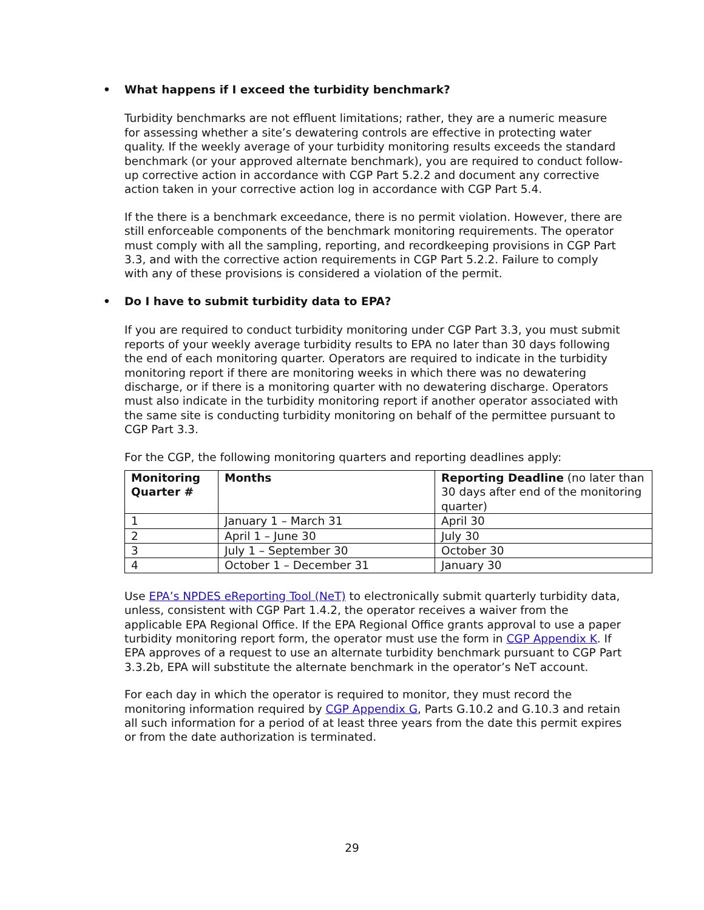• What happens if I exceed the turbidity benchmark?
Turbidity benchmarks are not effluent limitations; rather, they are a numeric measure for assessing whether a site’s dewatering controls are effective in protecting water quality. If the weekly average of your turbidity monitoring results exceeds the standard benchmark (or your approved alternate benchmark), you are required to conduct follow-up corrective action in accordance with CGP Part 5.2.2 and document any corrective action taken in your corrective action log in accordance with CGP Part 5.4.
If the there is a benchmark exceedance, there is no permit violation. However, there are still enforceable components of the benchmark monitoring requirements. The operator must comply with all the sampling, reporting, and recordkeeping provisions in CGP Part 3.3, and with the corrective action requirements in CGP Part 5.2.2. Failure to comply with any of these provisions is considered a violation of the permit.
• Do I have to submit turbidity data to EPA?
If you are required to conduct turbidity monitoring under CGP Part 3.3, you must submit reports of your weekly average turbidity results to EPA no later than 30 days following the end of each monitoring quarter. Operators are required to indicate in the turbidity monitoring report if there are monitoring weeks in which there was no dewatering discharge, or if there is a monitoring quarter with no dewatering discharge. Operators must also indicate in the turbidity monitoring report if another operator associated with the same site is conducting turbidity monitoring on behalf of the permittee pursuant to CGP Part 3.3.
For the CGP, the following monitoring quarters and reporting deadlines apply:
| Monitoring Quarter # | Months | Reporting Deadline (no later than 30 days after end of the monitoring quarter) |
| --- | --- | --- |
| 1 | January 1 – March 31 | April 30 |
| 2 | April 1 – June 30 | July 30 |
| 3 | July 1 – September 30 | October 30 |
| 4 | October 1 – December 31 | January 30 |
Use EPA’s NPDES eReporting Tool (NeT) to electronically submit quarterly turbidity data, unless, consistent with CGP Part 1.4.2, the operator receives a waiver from the applicable EPA Regional Office. If the EPA Regional Office grants approval to use a paper turbidity monitoring report form, the operator must use the form in CGP Appendix K. If EPA approves of a request to use an alternate turbidity benchmark pursuant to CGP Part 3.3.2b, EPA will substitute the alternate benchmark in the operator’s NeT account.
For each day in which the operator is required to monitor, they must record the monitoring information required by CGP Appendix G, Parts G.10.2 and G.10.3 and retain all such information for a period of at least three years from the date this permit expires or from the date authorization is terminated.
29